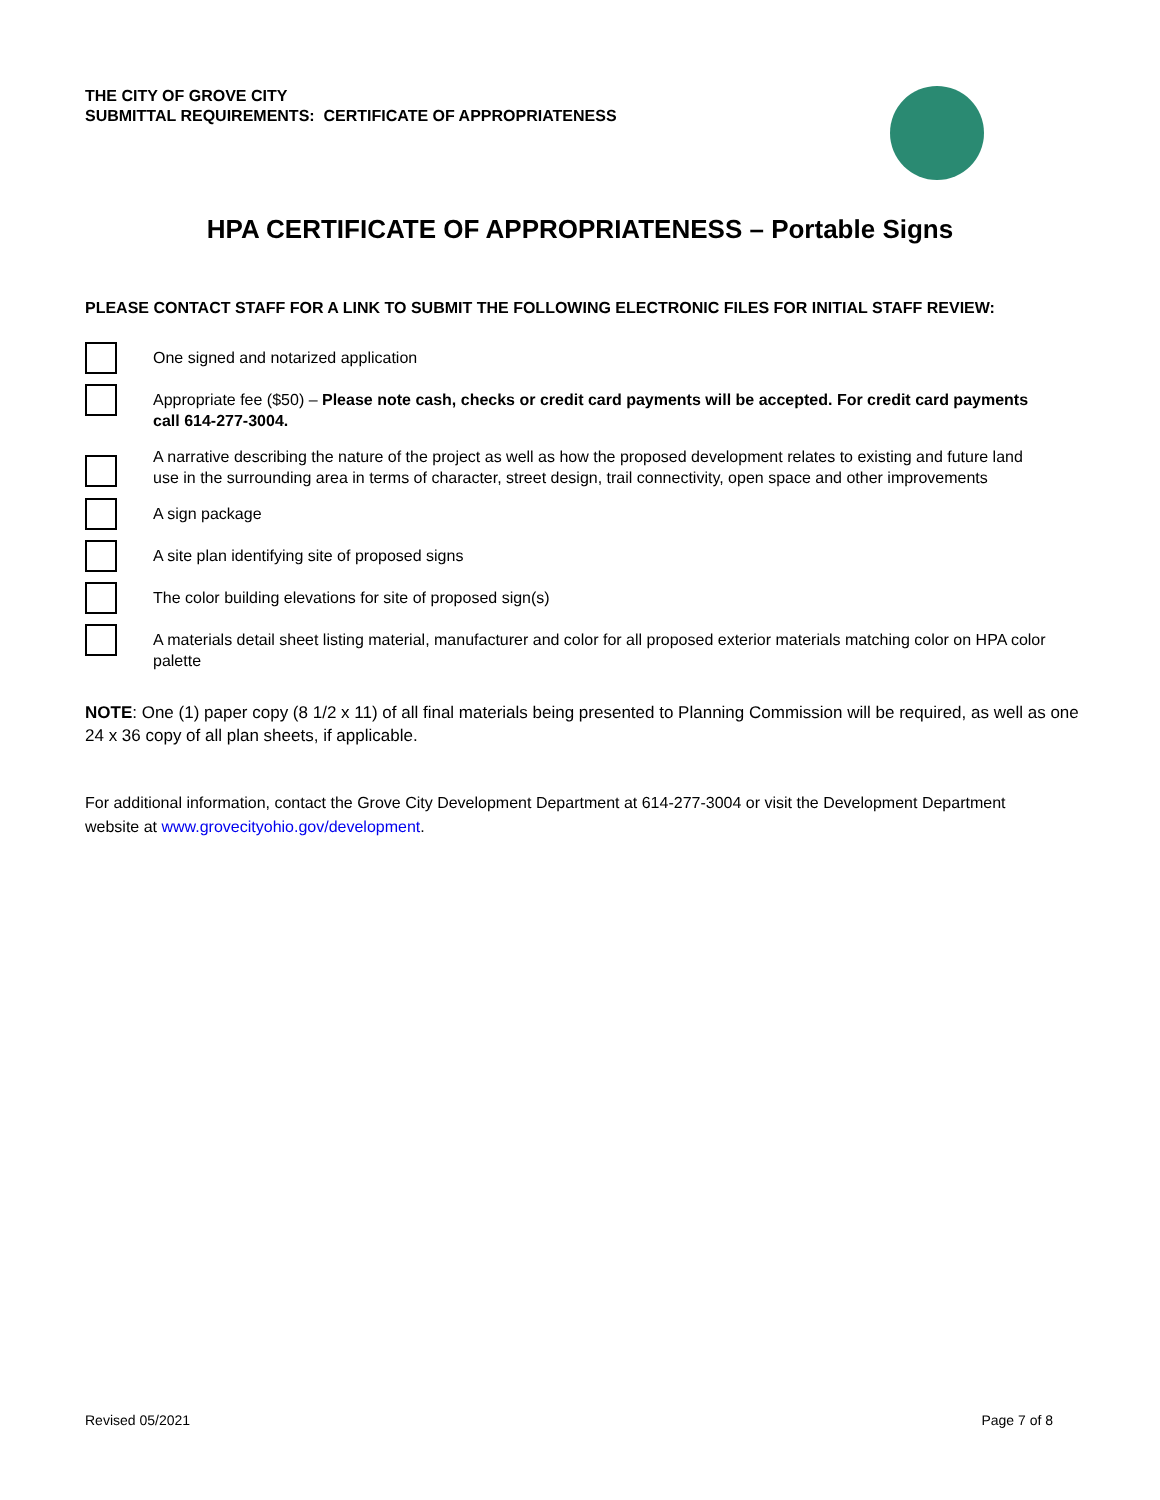THE CITY OF GROVE CITY
SUBMITTAL REQUIREMENTS: CERTIFICATE OF APPROPRIATENESS
HPA CERTIFICATE OF APPROPRIATENESS – Portable Signs
PLEASE CONTACT STAFF FOR A LINK TO SUBMIT THE FOLLOWING ELECTRONIC FILES FOR INITIAL STAFF REVIEW:
One signed and notarized application
Appropriate fee ($50) – Please note cash, checks or credit card payments will be accepted. For credit card payments call 614-277-3004.
A narrative describing the nature of the project as well as how the proposed development relates to existing and future land use in the surrounding area in terms of character, street design, trail connectivity, open space and other improvements
A sign package
A site plan identifying site of proposed signs
The color building elevations for site of proposed sign(s)
A materials detail sheet listing material, manufacturer and color for all proposed exterior materials matching color on HPA color palette
NOTE: One (1) paper copy (8 1/2 x 11) of all final materials being presented to Planning Commission will be required, as well as one 24 x 36 copy of all plan sheets, if applicable.
For additional information, contact the Grove City Development Department at 614-277-3004 or visit the Development Department website at www.grovecityohio.gov/development.
Revised 05/2021 Page 7 of 8